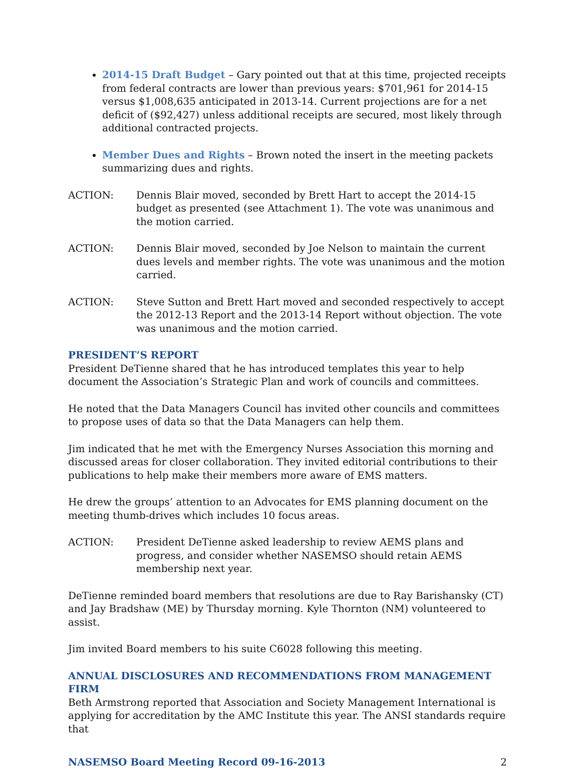2014-15 Draft Budget – Gary pointed out that at this time, projected receipts from federal contracts are lower than previous years: $701,961 for 2014-15 versus $1,008,635 anticipated in 2013-14. Current projections are for a net deficit of ($92,427) unless additional receipts are secured, most likely through additional contracted projects.
Member Dues and Rights – Brown noted the insert in the meeting packets summarizing dues and rights.
ACTION: Dennis Blair moved, seconded by Brett Hart to accept the 2014-15 budget as presented (see Attachment 1). The vote was unanimous and the motion carried.
ACTION: Dennis Blair moved, seconded by Joe Nelson to maintain the current dues levels and member rights. The vote was unanimous and the motion carried.
ACTION: Steve Sutton and Brett Hart moved and seconded respectively to accept the 2012-13 Report and the 2013-14 Report without objection. The vote was unanimous and the motion carried.
PRESIDENT’S REPORT
President DeTienne shared that he has introduced templates this year to help document the Association’s Strategic Plan and work of councils and committees.
He noted that the Data Managers Council has invited other councils and committees to propose uses of data so that the Data Managers can help them.
Jim indicated that he met with the Emergency Nurses Association this morning and discussed areas for closer collaboration. They invited editorial contributions to their publications to help make their members more aware of EMS matters.
He drew the groups’ attention to an Advocates for EMS planning document on the meeting thumb-drives which includes 10 focus areas.
ACTION: President DeTienne asked leadership to review AEMS plans and progress, and consider whether NASEMSO should retain AEMS membership next year.
DeTienne reminded board members that resolutions are due to Ray Barishansky (CT) and Jay Bradshaw (ME) by Thursday morning. Kyle Thornton (NM) volunteered to assist.
Jim invited Board members to his suite C6028 following this meeting.
ANNUAL DISCLOSURES AND RECOMMENDATIONS FROM MANAGEMENT FIRM
Beth Armstrong reported that Association and Society Management International is applying for accreditation by the AMC Institute this year. The ANSI standards require that
NASEMSO Board Meeting Record 09-16-2013 2